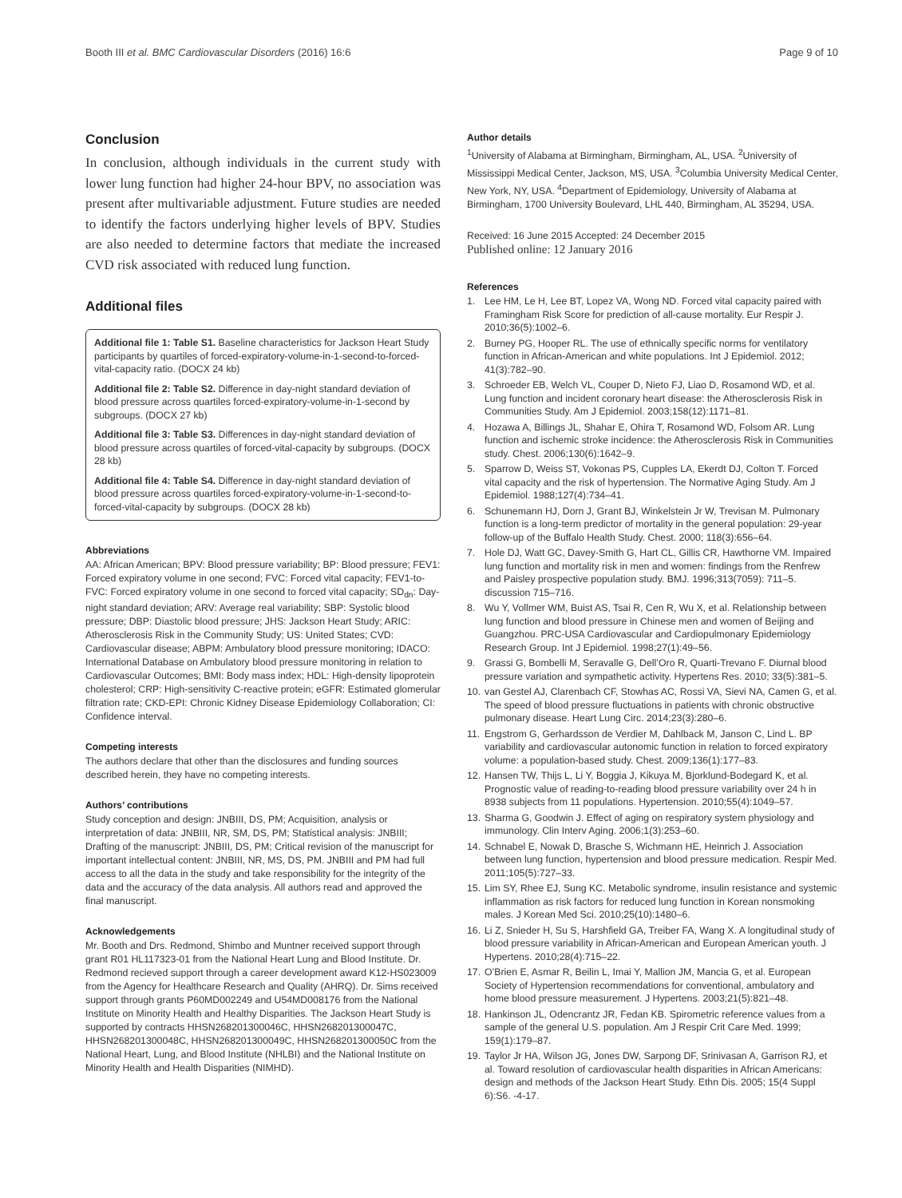Booth III et al. BMC Cardiovascular Disorders (2016) 16:6
Page 9 of 10
Conclusion
In conclusion, although individuals in the current study with lower lung function had higher 24-hour BPV, no association was present after multivariable adjustment. Future studies are needed to identify the factors underlying higher levels of BPV. Studies are also needed to determine factors that mediate the increased CVD risk associated with reduced lung function.
Additional files
Additional file 1: Table S1. Baseline characteristics for Jackson Heart Study participants by quartiles of forced-expiratory-volume-in-1-second-to-forced-vital-capacity ratio. (DOCX 24 kb)
Additional file 2: Table S2. Difference in day-night standard deviation of blood pressure across quartiles forced-expiratory-volume-in-1-second by subgroups. (DOCX 27 kb)
Additional file 3: Table S3. Differences in day-night standard deviation of blood pressure across quartiles of forced-vital-capacity by subgroups. (DOCX 28 kb)
Additional file 4: Table S4. Difference in day-night standard deviation of blood pressure across quartiles forced-expiratory-volume-in-1-second-to-forced-vital-capacity by subgroups. (DOCX 28 kb)
Abbreviations
AA: African American; BPV: Blood pressure variability; BP: Blood pressure; FEV1: Forced expiratory volume in one second; FVC: Forced vital capacity; FEV1-to-FVC: Forced expiratory volume in one second to forced vital capacity; SD<sub>dn</sub>: Day-night standard deviation; ARV: Average real variability; SBP: Systolic blood pressure; DBP: Diastolic blood pressure; JHS: Jackson Heart Study; ARIC: Atherosclerosis Risk in the Community Study; US: United States; CVD: Cardiovascular disease; ABPM: Ambulatory blood pressure monitoring; IDACO: International Database on Ambulatory blood pressure monitoring in relation to Cardiovascular Outcomes; BMI: Body mass index; HDL: High-density lipoprotein cholesterol; CRP: High-sensitivity C-reactive protein; eGFR: Estimated glomerular filtration rate; CKD-EPI: Chronic Kidney Disease Epidemiology Collaboration; CI: Confidence interval.
Competing interests
The authors declare that other than the disclosures and funding sources described herein, they have no competing interests.
Authors’ contributions
Study conception and design: JNBIII, DS, PM; Acquisition, analysis or interpretation of data: JNBIII, NR, SM, DS, PM; Statistical analysis: JNBIII; Drafting of the manuscript: JNBIII, DS, PM; Critical revision of the manuscript for important intellectual content: JNBIII, NR, MS, DS, PM. JNBIII and PM had full access to all the data in the study and take responsibility for the integrity of the data and the accuracy of the data analysis. All authors read and approved the final manuscript.
Acknowledgements
Mr. Booth and Drs. Redmond, Shimbo and Muntner received support through grant R01 HL117323-01 from the National Heart Lung and Blood Institute. Dr. Redmond recieved support through a career development award K12-HS023009 from the Agency for Healthcare Research and Quality (AHRQ). Dr. Sims received support through grants P60MD002249 and U54MD008176 from the National Institute on Minority Health and Healthy Disparities. The Jackson Heart Study is supported by contracts HHSN268201300046C, HHSN268201300047C, HHSN268201300048C, HHSN268201300049C, HHSN268201300050C from the National Heart, Lung, and Blood Institute (NHLBI) and the National Institute on Minority Health and Health Disparities (NIMHD).
Author details
<sup>1</sup> University of Alabama at Birmingham, Birmingham, AL, USA. <sup>2</sup>University of Mississippi Medical Center, Jackson, MS, USA. <sup>3</sup>Columbia University Medical Center, New York, NY, USA. <sup>4</sup>Department of Epidemiology, University of Alabama at Birmingham, 1700 University Boulevard, LHL 440, Birmingham, AL 35294, USA.
Received: 16 June 2015 Accepted: 24 December 2015
Published online: 12 January 2016
References
1. Lee HM, Le H, Lee BT, Lopez VA, Wong ND. Forced vital capacity paired with Framingham Risk Score for prediction of all-cause mortality. Eur Respir J. 2010;36(5):1002–6.
2. Burney PG, Hooper RL. The use of ethnically specific norms for ventilatory function in African-American and white populations. Int J Epidemiol. 2012; 41(3):782–90.
3. Schroeder EB, Welch VL, Couper D, Nieto FJ, Liao D, Rosamond WD, et al. Lung function and incident coronary heart disease: the Atherosclerosis Risk in Communities Study. Am J Epidemiol. 2003;158(12):1171–81.
4. Hozawa A, Billings JL, Shahar E, Ohira T, Rosamond WD, Folsom AR. Lung function and ischemic stroke incidence: the Atherosclerosis Risk in Communities study. Chest. 2006;130(6):1642–9.
5. Sparrow D, Weiss ST, Vokonas PS, Cupples LA, Ekerdt DJ, Colton T. Forced vital capacity and the risk of hypertension. The Normative Aging Study. Am J Epidemiol. 1988;127(4):734–41.
6. Schunemann HJ, Dorn J, Grant BJ, Winkelstein Jr W, Trevisan M. Pulmonary function is a long-term predictor of mortality in the general population: 29-year follow-up of the Buffalo Health Study. Chest. 2000; 118(3):656–64.
7. Hole DJ, Watt GC, Davey-Smith G, Hart CL, Gillis CR, Hawthorne VM. Impaired lung function and mortality risk in men and women: findings from the Renfrew and Paisley prospective population study. BMJ. 1996;313(7059): 711–5. discussion 715–716.
8. Wu Y, Vollmer WM, Buist AS, Tsai R, Cen R, Wu X, et al. Relationship between lung function and blood pressure in Chinese men and women of Beijing and Guangzhou. PRC-USA Cardiovascular and Cardiopulmonary Epidemiology Research Group. Int J Epidemiol. 1998;27(1):49–56.
9. Grassi G, Bombelli M, Seravalle G, Dell’Oro R, Quarti-Trevano F. Diurnal blood pressure variation and sympathetic activity. Hypertens Res. 2010; 33(5):381–5.
10.
van Gestel AJ, Clarenbach CF, Stowhas AC, Rossi VA, Sievi NA, Camen G, et al. The speed of blood pressure fluctuations in patients with chronic obstructive pulmonary disease. Heart Lung Circ. 2014;23(3):280–6.
11.
Engstrom G, Gerhardsson de Verdier M, Dahlback M, Janson C, Lind L. BP variability and cardiovascular autonomic function in relation to forced expiratory volume: a population-based study. Chest. 2009;136(1):177–83.
12.
Hansen TW, Thijs L, Li Y, Boggia J, Kikuya M, Bjorklund-Bodegard K, et al. Prognostic value of reading-to-reading blood pressure variability over 24 h in 8938 subjects from 11 populations. Hypertension. 2010;55(4):1049–57.
13.
Sharma G, Goodwin J. Effect of aging on respiratory system physiology and immunology. Clin Interv Aging. 2006;1(3):253–60.
14.
Schnabel E, Nowak D, Brasche S, Wichmann HE, Heinrich J. Association between lung function, hypertension and blood pressure medication. Respir Med. 2011;105(5):727–33.
15.
Lim SY, Rhee EJ, Sung KC. Metabolic syndrome, insulin resistance and systemic inflammation as risk factors for reduced lung function in Korean nonsmoking males. J Korean Med Sci. 2010;25(10):1480–6.
16.
Li Z, Snieder H, Su S, Harshfield GA, Treiber FA, Wang X. A longitudinal study of blood pressure variability in African-American and European American youth. J Hypertens. 2010;28(4):715–22.
17.
O’Brien E, Asmar R, Beilin L, Imai Y, Mallion JM, Mancia G, et al. European Society of Hypertension recommendations for conventional, ambulatory and home blood pressure measurement. J Hypertens. 2003;21(5):821–48.
18.
Hankinson JL, Odencrantz JR, Fedan KB. Spirometric reference values from a sample of the general U.S. population. Am J Respir Crit Care Med. 1999; 159(1):179–87.
19.
Taylor Jr HA, Wilson JG, Jones DW, Sarpong DF, Srinivasan A, Garrison RJ, et al. Toward resolution of cardiovascular health disparities in African Americans: design and methods of the Jackson Heart Study. Ethn Dis. 2005; 15(4 Suppl 6):S6. -4-17.